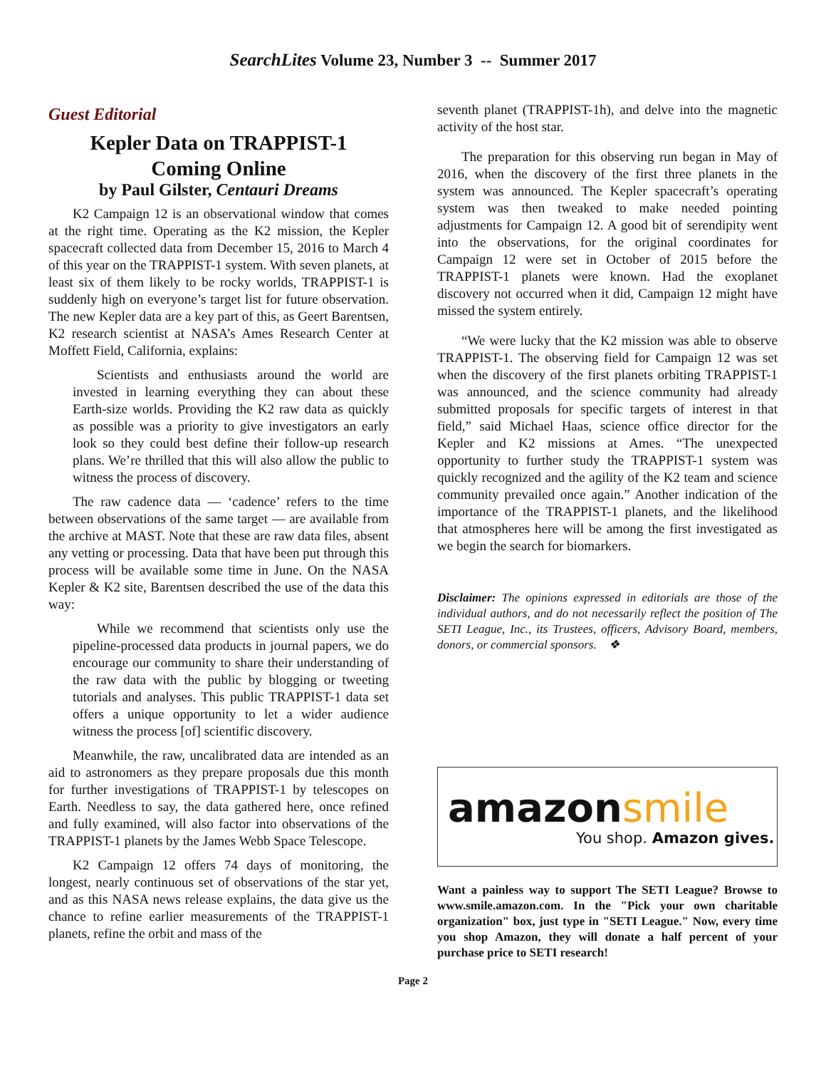SearchLites Volume 23, Number 3 -- Summer 2017
Guest Editorial
Kepler Data on TRAPPIST-1
Coming Online
by Paul Gilster, Centauri Dreams
K2 Campaign 12 is an observational window that comes at the right time. Operating as the K2 mission, the Kepler spacecraft collected data from December 15, 2016 to March 4 of this year on the TRAPPIST-1 system. With seven planets, at least six of them likely to be rocky worlds, TRAPPIST-1 is suddenly high on everyone’s target list for future observation. The new Kepler data are a key part of this, as Geert Barentsen, K2 research scientist at NASA’s Ames Research Center at Moffett Field, California, explains:
Scientists and enthusiasts around the world are invested in learning everything they can about these Earth-size worlds. Providing the K2 raw data as quickly as possible was a priority to give investigators an early look so they could best define their follow-up research plans. We’re thrilled that this will also allow the public to witness the process of discovery.
The raw cadence data — ‘cadence’ refers to the time between observations of the same target — are available from the archive at MAST. Note that these are raw data files, absent any vetting or processing. Data that have been put through this process will be available some time in June. On the NASA Kepler & K2 site, Barentsen described the use of the data this way:
While we recommend that scientists only use the pipeline-processed data products in journal papers, we do encourage our community to share their understanding of the raw data with the public by blogging or tweeting tutorials and analyses. This public TRAPPIST-1 data set offers a unique opportunity to let a wider audience witness the process [of] scientific discovery.
Meanwhile, the raw, uncalibrated data are intended as an aid to astronomers as they prepare proposals due this month for further investigations of TRAPPIST-1 by telescopes on Earth. Needless to say, the data gathered here, once refined and fully examined, will also factor into observations of the TRAPPIST-1 planets by the James Webb Space Telescope.
K2 Campaign 12 offers 74 days of monitoring, the longest, nearly continuous set of observations of the star yet, and as this NASA news release explains, the data give us the chance to refine earlier measurements of the TRAPPIST-1 planets, refine the orbit and mass of the
seventh planet (TRAPPIST-1h), and delve into the magnetic activity of the host star.
The preparation for this observing run began in May of 2016, when the discovery of the first three planets in the system was announced. The Kepler spacecraft’s operating system was then tweaked to make needed pointing adjustments for Campaign 12. A good bit of serendipity went into the observations, for the original coordinates for Campaign 12 were set in October of 2015 before the TRAPPIST-1 planets were known. Had the exoplanet discovery not occurred when it did, Campaign 12 might have missed the system entirely.
“We were lucky that the K2 mission was able to observe TRAPPIST-1. The observing field for Campaign 12 was set when the discovery of the first planets orbiting TRAPPIST-1 was announced, and the science community had already submitted proposals for specific targets of interest in that field,” said Michael Haas, science office director for the Kepler and K2 missions at Ames. “The unexpected opportunity to further study the TRAPPIST-1 system was quickly recognized and the agility of the K2 team and science community prevailed once again.” Another indication of the importance of the TRAPPIST-1 planets, and the likelihood that atmospheres here will be among the first investigated as we begin the search for biomarkers.
Disclaimer: The opinions expressed in editorials are those of the individual authors, and do not necessarily reflect the position of The SETI League, Inc., its Trustees, officers, Advisory Board, members, donors, or commercial sponsors. ❖
amazonsmile
You shop. Amazon gives.
Want a painless way to support The SETI League? Browse to www.smile.amazon.com. In the "Pick your own charitable organization" box, just type in "SETI League." Now, every time you shop Amazon, they will donate a half percent of your purchase price to SETI research!
Page 2